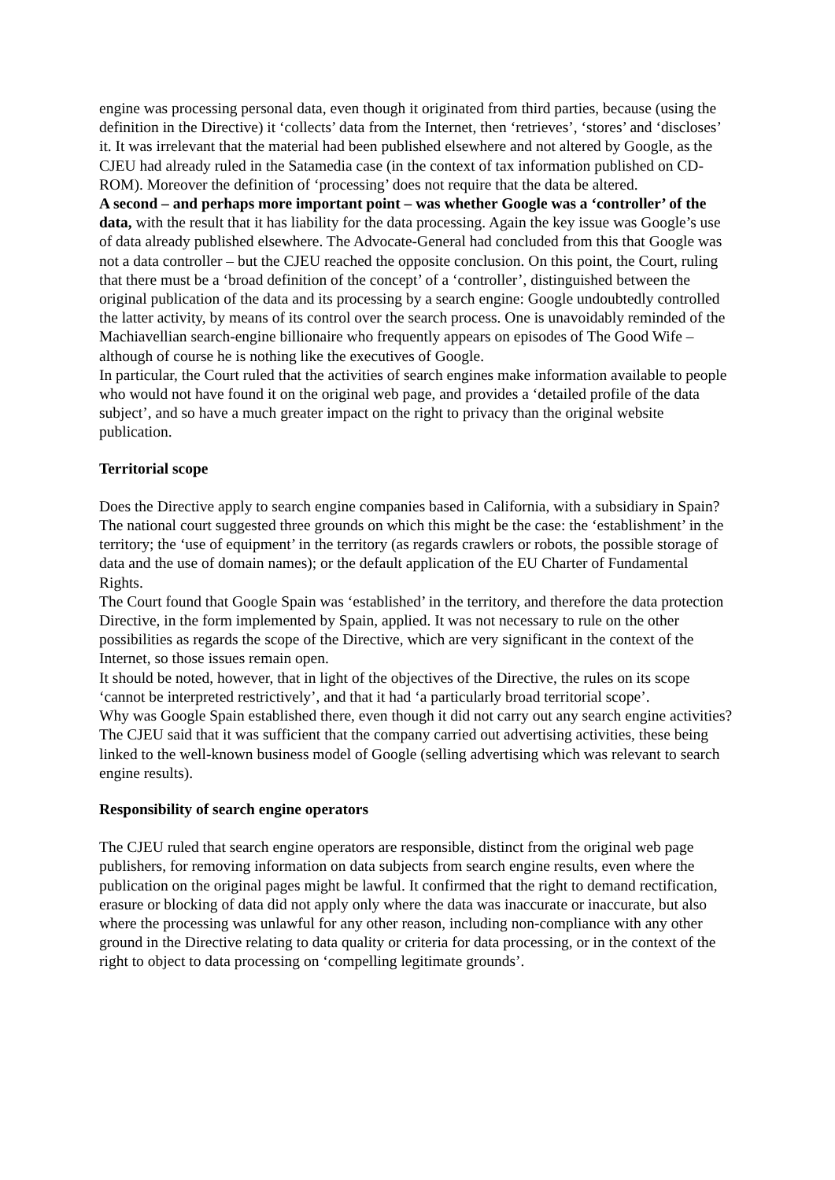engine was processing personal data, even though it originated from third parties, because (using the definition in the Directive) it ‘collects’ data from the Internet, then ‘retrieves’, ‘stores’ and ‘discloses’ it. It was irrelevant that the material had been published elsewhere and not altered by Google, as the CJEU had already ruled in the Satamedia case (in the context of tax information published on CD-ROM). Moreover the definition of ‘processing’ does not require that the data be altered.
A second – and perhaps more important point – was whether Google was a ‘controller’ of the data, with the result that it has liability for the data processing. Again the key issue was Google’s use of data already published elsewhere. The Advocate-General had concluded from this that Google was not a data controller – but the CJEU reached the opposite conclusion. On this point, the Court, ruling that there must be a ‘broad definition of the concept’ of a ‘controller’, distinguished between the original publication of the data and its processing by a search engine: Google undoubtedly controlled the latter activity, by means of its control over the search process. One is unavoidably reminded of the Machiavellian search-engine billionaire who frequently appears on episodes of The Good Wife – although of course he is nothing like the executives of Google.
In particular, the Court ruled that the activities of search engines make information available to people who would not have found it on the original web page, and provides a ‘detailed profile of the data subject’, and so have a much greater impact on the right to privacy than the original website publication.
Territorial scope
Does the Directive apply to search engine companies based in California, with a subsidiary in Spain? The national court suggested three grounds on which this might be the case: the ‘establishment’ in the territory; the ‘use of equipment’ in the territory (as regards crawlers or robots, the possible storage of data and the use of domain names); or the default application of the EU Charter of Fundamental Rights.
The Court found that Google Spain was ‘established’ in the territory, and therefore the data protection Directive, in the form implemented by Spain, applied. It was not necessary to rule on the other possibilities as regards the scope of the Directive, which are very significant in the context of the Internet, so those issues remain open.
It should be noted, however, that in light of the objectives of the Directive, the rules on its scope ‘cannot be interpreted restrictively’, and that it had ‘a particularly broad territorial scope’.
Why was Google Spain established there, even though it did not carry out any search engine activities? The CJEU said that it was sufficient that the company carried out advertising activities, these being linked to the well-known business model of Google (selling advertising which was relevant to search engine results).
Responsibility of search engine operators
The CJEU ruled that search engine operators are responsible, distinct from the original web page publishers, for removing information on data subjects from search engine results, even where the publication on the original pages might be lawful. It confirmed that the right to demand rectification, erasure or blocking of data did not apply only where the data was inaccurate or inaccurate, but also where the processing was unlawful for any other reason, including non-compliance with any other ground in the Directive relating to data quality or criteria for data processing, or in the context of the right to object to data processing on ‘compelling legitimate grounds’.